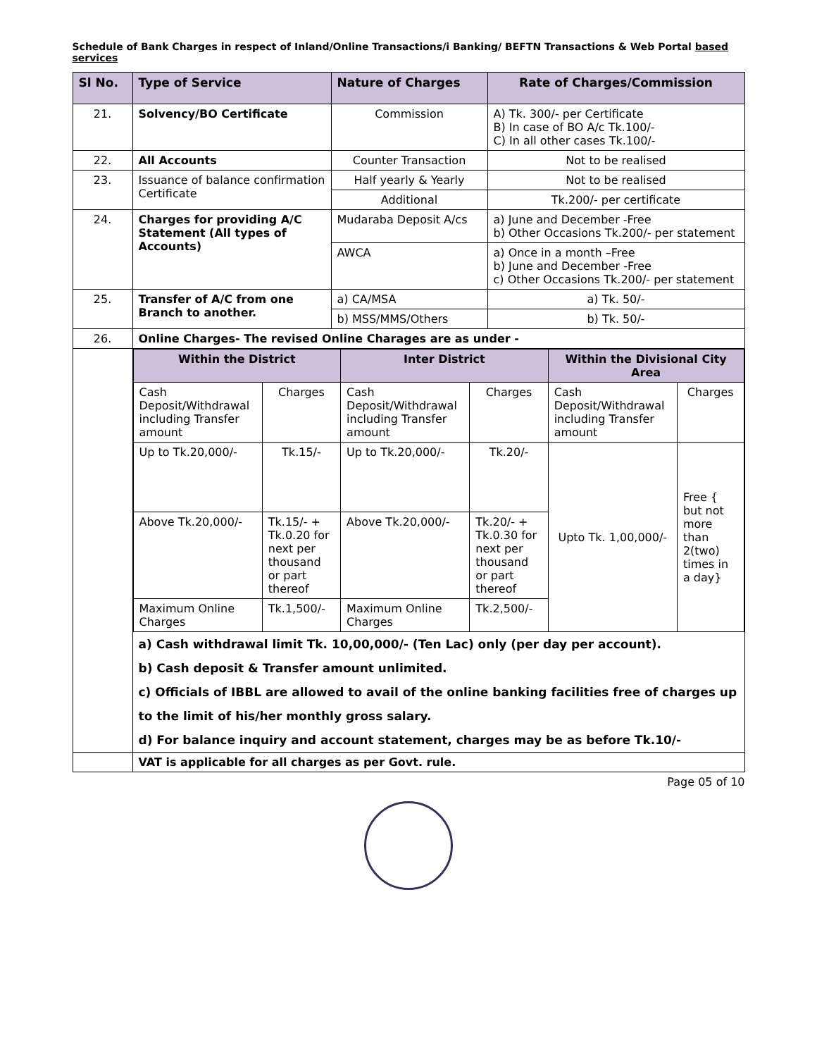Schedule of Bank Charges in respect of Inland/Online Transactions/i Banking/ BEFTN Transactions & Web Portal based services
| Sl No. | Type of Service | Nature of Charges | Rate of Charges/Commission |
| --- | --- | --- | --- |
| 21. | Solvency/BO Certificate | Commission | A) Tk. 300/- per Certificate B) In case of BO A/c Tk.100/- C) In all other cases Tk.100/- |
| 22. | All Accounts | Counter Transaction | Not to be realised |
| 23. | Issuance of balance confirmation Certificate | Half yearly & Yearly | Not to be realised |
| | | Additional | Tk.200/- per certificate |
| 24. | Charges for providing A/C Statement (All types of Accounts) | Mudaraba Deposit A/cs | a) June and December -Free b) Other Occasions Tk.200/- per statement |
| | | AWCA | a) Once in a month –Free b) June and December -Free c) Other Occasions Tk.200/- per statement |
| 25. | Transfer of A/C from one Branch to another. | a) CA/MSA | a) Tk. 50/- |
| | | b) MSS/MMS/Others | b) Tk. 50/- |
| 26. | Online Charges- The revised Online Charages are as under - | | |
| | / Within the District / / Inter District / / Within the Divisional City Area / / / --- / --- / --- / --- / --- / --- / / Cash Deposit/Withdrawal including Transfer amount / Charges / Cash Deposit/Withdrawal including Transfer amount / Charges / Cash Deposit/Withdrawal including Transfer amount / Charges / / Up to Tk.20,000/- / Tk.15/- / Up to Tk.20,000/- / Tk.20/- / Upto Tk. 1,00,000/- / Free { but not more than 2(two) times in a day} / / Above Tk.20,000/- / Tk.15/- + Tk.0.20 for next per thousand or part thereof / Above Tk.20,000/- / Tk.20/- + Tk.0.30 for next per thousand or part thereof / / / / Maximum Online Charges / Tk.1,500/- / Maximum Online Charges / Tk.2,500/- / / / a) Cash withdrawal limit Tk. 10,00,000/- (Ten Lac) only (per day per account). b) Cash deposit & Transfer amount unlimited. c) Officials of IBBL are allowed to avail of the online banking facilities free of charges up to the limit of his/her monthly gross salary. d) For balance inquiry and account statement, charges may be as before Tk.10/- | | |
| | VAT is applicable for all charges as per Govt. rule. | | |
Page 05 of 10